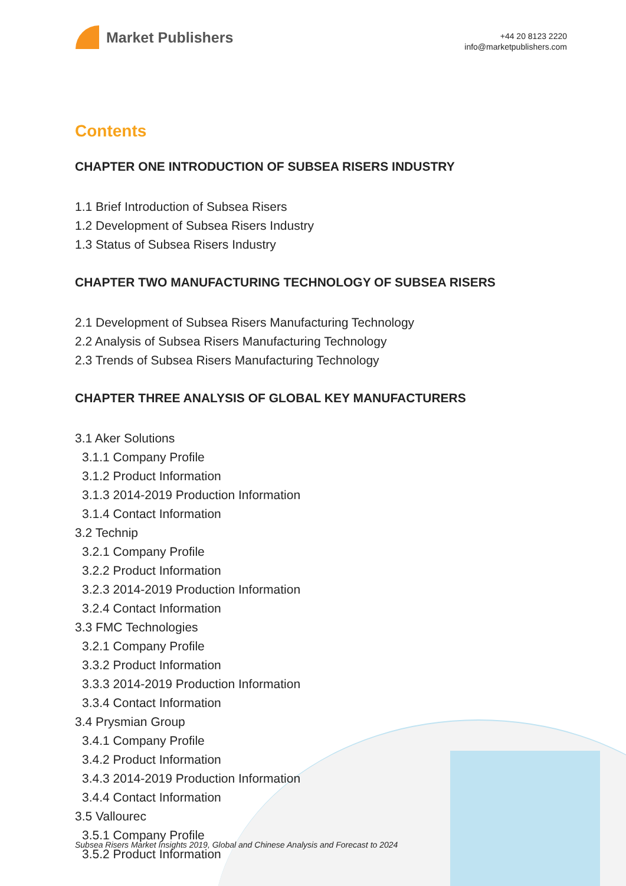Market Publishers
+44 20 8123 2220
info@marketpublishers.com
Contents
CHAPTER ONE INTRODUCTION OF SUBSEA RISERS INDUSTRY
1.1 Brief Introduction of Subsea Risers
1.2 Development of Subsea Risers Industry
1.3 Status of Subsea Risers Industry
CHAPTER TWO MANUFACTURING TECHNOLOGY OF SUBSEA RISERS
2.1 Development of Subsea Risers Manufacturing Technology
2.2 Analysis of Subsea Risers Manufacturing Technology
2.3 Trends of Subsea Risers Manufacturing Technology
CHAPTER THREE ANALYSIS OF GLOBAL KEY MANUFACTURERS
3.1 Aker Solutions
3.1.1 Company Profile
3.1.2 Product Information
3.1.3 2014-2019 Production Information
3.1.4 Contact Information
3.2 Technip
3.2.1 Company Profile
3.2.2 Product Information
3.2.3 2014-2019 Production Information
3.2.4 Contact Information
3.3 FMC Technologies
3.2.1 Company Profile
3.3.2 Product Information
3.3.3 2014-2019 Production Information
3.3.4 Contact Information
3.4 Prysmian Group
3.4.1 Company Profile
3.4.2 Product Information
3.4.3 2014-2019 Production Information
3.4.4 Contact Information
3.5 Vallourec
3.5.1 Company Profile
3.5.2 Product Information
Subsea Risers Market Insights 2019, Global and Chinese Analysis and Forecast to 2024